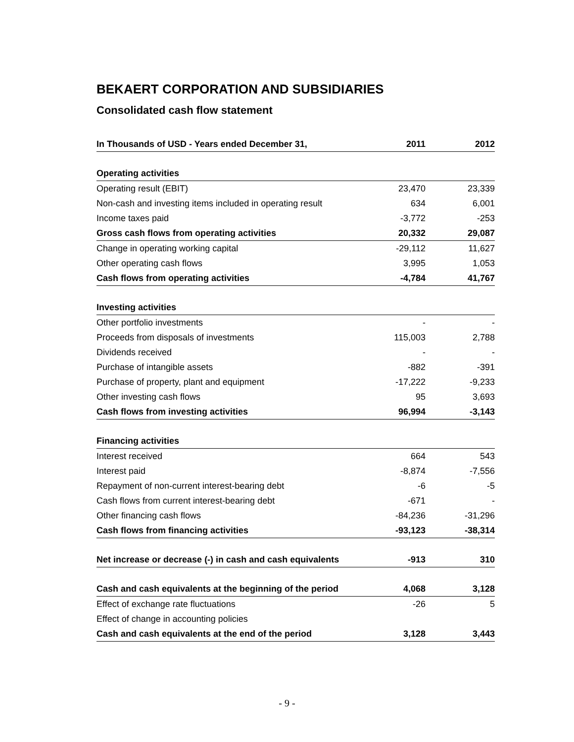BEKAERT CORPORATION AND SUBSIDIARIES
Consolidated cash flow statement
| In Thousands of USD - Years ended December 31, | 2011 | 2012 |
| --- | --- | --- |
| Operating activities | | |
| Operating result (EBIT) | 23,470 | 23,339 |
| Non-cash and investing items included in operating result | 634 | 6,001 |
| Income taxes paid | -3,772 | -253 |
| Gross cash flows from operating activities | 20,332 | 29,087 |
| Change in operating working capital | -29,112 | 11,627 |
| Other operating cash flows | 3,995 | 1,053 |
| Cash flows from operating activities | -4,784 | 41,767 |
| Investing activities | | |
| Other portfolio investments | - | - |
| Proceeds from disposals of investments | 115,003 | 2,788 |
| Dividends received | - | - |
| Purchase of intangible assets | -882 | -391 |
| Purchase of property, plant and equipment | -17,222 | -9,233 |
| Other investing cash flows | 95 | 3,693 |
| Cash flows from investing activities | 96,994 | -3,143 |
| Financing activities | | |
| Interest received | 664 | 543 |
| Interest paid | -8,874 | -7,556 |
| Repayment of non-current interest-bearing debt | -6 | -5 |
| Cash flows from current interest-bearing debt | -671 | - |
| Other financing cash flows | -84,236 | -31,296 |
| Cash flows from financing activities | -93,123 | -38,314 |
| Net increase or decrease (-) in cash and cash equivalents | -913 | 310 |
| Cash and cash equivalents at the beginning of the period | 4,068 | 3,128 |
| Effect of exchange rate fluctuations | -26 | 5 |
| Effect of change in accounting policies | | |
| Cash and cash equivalents at the end of the period | 3,128 | 3,443 |
- 9 -